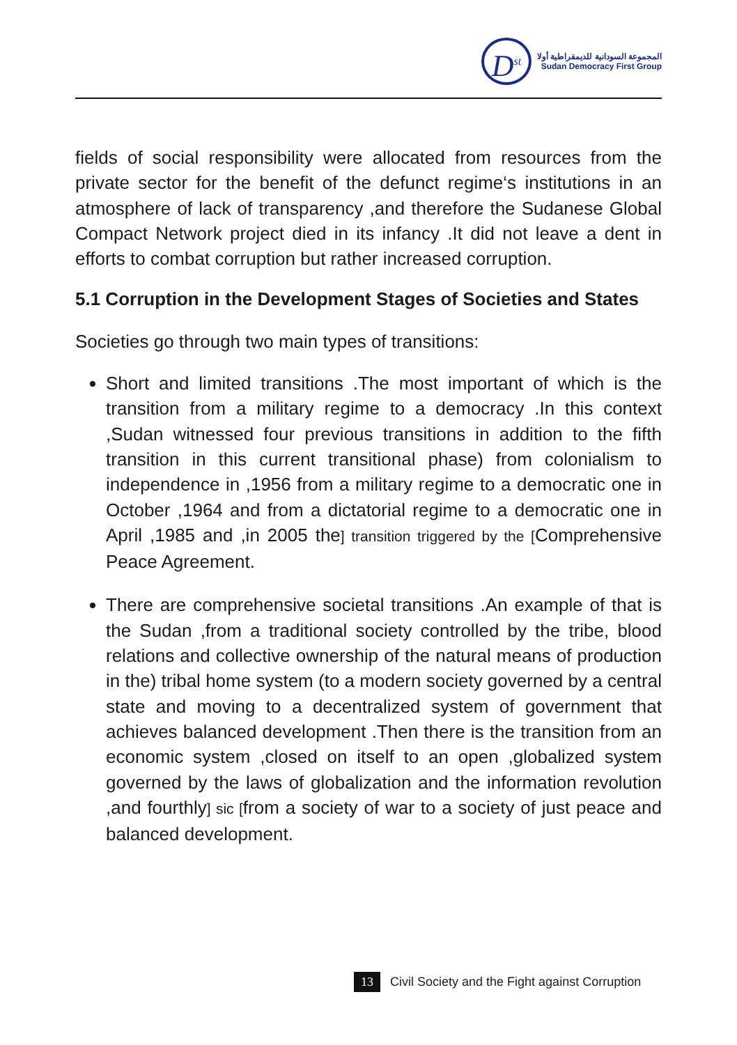D<sup>st</sup>
المجموعة السودانية للديمقراطية أولا
Sudan Democracy First Group
fields of social responsibility were allocated from resources from the private sector for the benefit of the defunct regime‘s institutions in an atmosphere of lack of transparency ,and therefore the Sudanese Global Compact Network project died in its infancy .It did not leave a dent in efforts to combat corruption but rather increased corruption.
5.1 Corruption in the Development Stages of Societies and States
Societies go through two main types of transitions:
Short and limited transitions .The most important of which is the transition from a military regime to a democracy .In this context ,Sudan witnessed four previous transitions in addition to the fifth transition in this current transitional phase) from colonialism to independence in ,1956 from a military regime to a democratic one in October ,1964 and from a dictatorial regime to a democratic one in April ,1985 and ,in 2005 the] transition triggered by the [Comprehensive Peace Agreement.
There are comprehensive societal transitions .An example of that is the Sudan ,from a traditional society controlled by the tribe, blood relations and collective ownership of the natural means of production in the) tribal home system (to a modern society governed by a central state and moving to a decentralized system of government that achieves balanced development .Then there is the transition from an economic system ,closed on itself to an open ,globalized system governed by the laws of globalization and the information revolution ,and fourthly] sic [from a society of war to a society of just peace and balanced development.
13 Civil Society and the Fight against Corruption